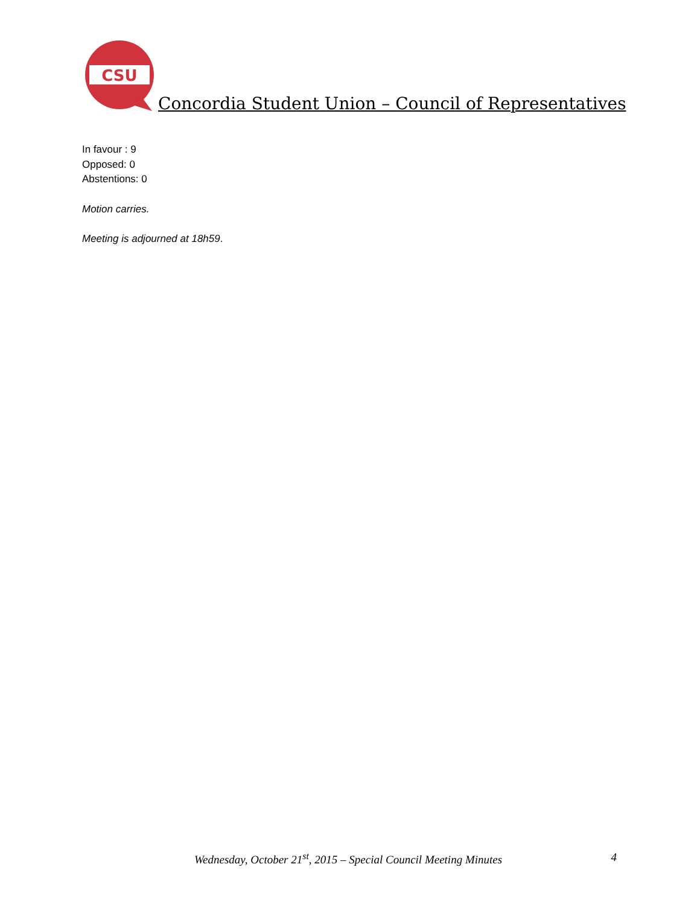CSU
Concordia Student Union – Council of Representatives
In favour : 9
Opposed: 0
Abstentions: 0
Motion carries.
Meeting is adjourned at 18h59.
Wednesday, October 21<sup>st</sup>, 2015 – Special Council Meeting Minutes 4